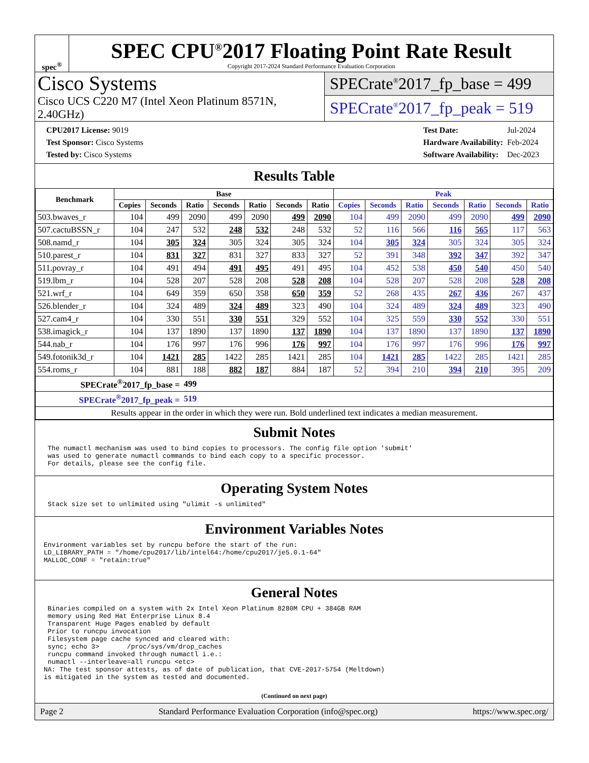spec<sup>®</sup>
SPEC CPU<sup>®</sup>2017 Floating Point Rate Result
Copyright 2017-2024 Standard Performance Evaluation Corporation
Cisco Systems
Cisco UCS C220 M7 (Intel Xeon Platinum 8571N, 2.40GHz)
SPECrate<sup>®</sup>2017_fp_base = 499
SPECrate<sup>®</sup>2017_fp_peak = 519
| CPU2017 License: 9019 |
| Test Sponsor: Cisco Systems |
| Tested by: Cisco Systems |
| Test Date: | Jul-2024 |
| Hardware Availability: | Feb-2024 |
| Software Availability: | Dec-2023 |
Results Table
| Benchmark | Base | | | | | | | Peak | | | | | | |
| --- | --- | --- | --- | --- | --- | --- | --- | --- | --- | --- | --- | --- | --- | --- |
| | Copies | Seconds | Ratio | Seconds | Ratio | Seconds | Ratio | Copies | Seconds | Ratio | Seconds | Ratio | Seconds | Ratio |
| 503.bwaves_r | 104 | 499 | 2090 | 499 | 2090 | 499 | 2090 | 104 | 499 | 2090 | 499 | 2090 | 499 | 2090 |
| 507.cactuBSSN_r | 104 | 247 | 532 | 248 | 532 | 248 | 532 | 52 | 116 | 566 | 116 | 565 | 117 | 563 |
| 508.namd_r | 104 | 305 | 324 | 305 | 324 | 305 | 324 | 104 | 305 | 324 | 305 | 324 | 305 | 324 |
| 510.parest_r | 104 | 831 | 327 | 831 | 327 | 833 | 327 | 52 | 391 | 348 | 392 | 347 | 392 | 347 |
| 511.povray_r | 104 | 491 | 494 | 491 | 495 | 491 | 495 | 104 | 452 | 538 | 450 | 540 | 450 | 540 |
| 519.lbm_r | 104 | 528 | 207 | 528 | 208 | 528 | 208 | 104 | 528 | 207 | 528 | 208 | 528 | 208 |
| 521.wrf_r | 104 | 649 | 359 | 650 | 358 | 650 | 359 | 52 | 268 | 435 | 267 | 436 | 267 | 437 |
| 526.blender_r | 104 | 324 | 489 | 324 | 489 | 323 | 490 | 104 | 324 | 489 | 324 | 489 | 323 | 490 |
| 527.cam4_r | 104 | 330 | 551 | 330 | 551 | 329 | 552 | 104 | 325 | 559 | 330 | 552 | 330 | 551 |
| 538.imagick_r | 104 | 137 | 1890 | 137 | 1890 | 137 | 1890 | 104 | 137 | 1890 | 137 | 1890 | 137 | 1890 |
| 544.nab_r | 104 | 176 | 997 | 176 | 996 | 176 | 997 | 104 | 176 | 997 | 176 | 996 | 176 | 997 |
| 549.fotonik3d_r | 104 | 1421 | 285 | 1422 | 285 | 1421 | 285 | 104 | 1421 | 285 | 1422 | 285 | 1421 | 285 |
| 554.roms_r | 104 | 881 | 188 | 882 | 187 | 884 | 187 | 52 | 394 | 210 | 394 | 210 | 395 | 209 |
| SPECrate<sup>®</sup>2017_fp_base = | | | 499 | | | | | | | | | | | |
| SPECrate<sup>®</sup>2017_fp_peak = | | | 519 | | | | | | | | | | | |
| Results appear in the order in which they were run. Bold underlined text indicates a median measurement. | | | | | | | | | | | | | | |
Submit Notes
 The numactl mechanism was used to bind copies to processors. The config file option 'submit'
 was used to generate numactl commands to bind each copy to a specific processor.
 For details, please see the config file.
Operating System Notes
 Stack size set to unlimited using "ulimit -s unlimited"
Environment Variables Notes
Environment variables set by runcpu before the start of the run:
LD_LIBRARY_PATH = "/home/cpu2017/lib/intel64:/home/cpu2017/je5.0.1-64"
MALLOC_CONF = "retain:true"
General Notes
 Binaries compiled on a system with 2x Intel Xeon Platinum 8280M CPU + 384GB RAM
 memory using Red Hat Enterprise Linux 8.4
 Transparent Huge Pages enabled by default
 Prior to runcpu invocation
 Filesystem page cache synced and cleared with:
 sync; echo 3>       /proc/sys/vm/drop_caches
 runcpu command invoked through numactl i.e.:
 numactl --interleave=all runcpu <etc>
NA: The test sponsor attests, as of date of publication, that CVE-2017-5754 (Meltdown)
is mitigated in the system as tested and documented.
(Continued on next page)
Page 2 Standard Performance Evaluation Corporation (info@spec.org) https://www.spec.org/